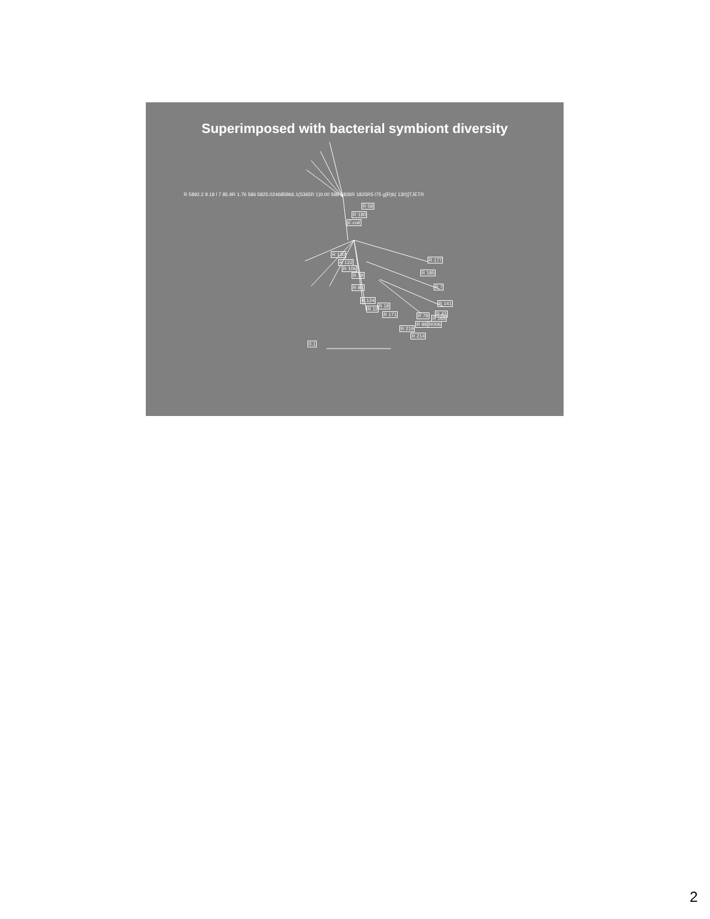Superimposed with bacterial symbiont diversity
R 5892.2 8.18 l 7 85.9R 1.76 586 5825.024685866.1(5365R 1)0.00 586 5826R 1825R5 l75 g[R)6( 130)]TJETR
R 58
R 180
E.coli
R 130
R 122
R 106
R 19
R 84
R 124
R 11
R 18
R 171 R 79 R 165
R 219
R 214
R 177
R 185
R 7
R 141
R 43
R 98 R006
0.1
2